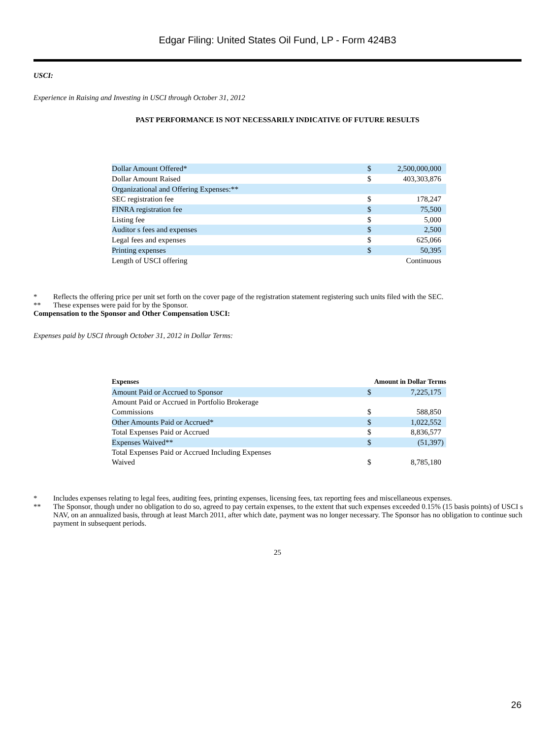Edgar Filing: United States Oil Fund, LP - Form 424B3
USCI:
Experience in Raising and Investing in USCI through October 31, 2012
PAST PERFORMANCE IS NOT NECESSARILY INDICATIVE OF FUTURE RESULTS
| Dollar Amount Offered* | $ | 2,500,000,000 |
| Dollar Amount Raised | $ | 403,303,876 |
| Organizational and Offering Expenses:** | | |
| SEC registration fee | $ | 178,247 |
| FINRA registration fee | $ | 75,500 |
| Listing fee | $ | 5,000 |
| Auditor s fees and expenses | $ | 2,500 |
| Legal fees and expenses | $ | 625,066 |
| Printing expenses | $ | 50,395 |
| Length of USCI offering | | Continuous |
* Reflects the offering price per unit set forth on the cover page of the registration statement registering such units filed with the SEC.
** These expenses were paid for by the Sponsor.
Compensation to the Sponsor and Other Compensation USCI:
Expenses paid by USCI through October 31, 2012 in Dollar Terms:
| Expenses | Amount in Dollar Terms | |
| Amount Paid or Accrued to Sponsor | $ | 7,225,175 |
| Amount Paid or Accrued in Portfolio Brokerage Commissions | $ | 588,850 |
| Other Amounts Paid or Accrued* | $ | 1,022,552 |
| Total Expenses Paid or Accrued | $ | 8,836,577 |
| Expenses Waived** | $ | (51,397) |
| Total Expenses Paid or Accrued Including Expenses Waived | $ | 8,785,180 |
* Includes expenses relating to legal fees, auditing fees, printing expenses, licensing fees, tax reporting fees and miscellaneous expenses.
** The Sponsor, though under no obligation to do so, agreed to pay certain expenses, to the extent that such expenses exceeded 0.15% (15 basis points) of USCI s NAV, on an annualized basis, through at least March 2011, after which date, payment was no longer necessary. The Sponsor has no obligation to continue such payment in subsequent periods.
25
26